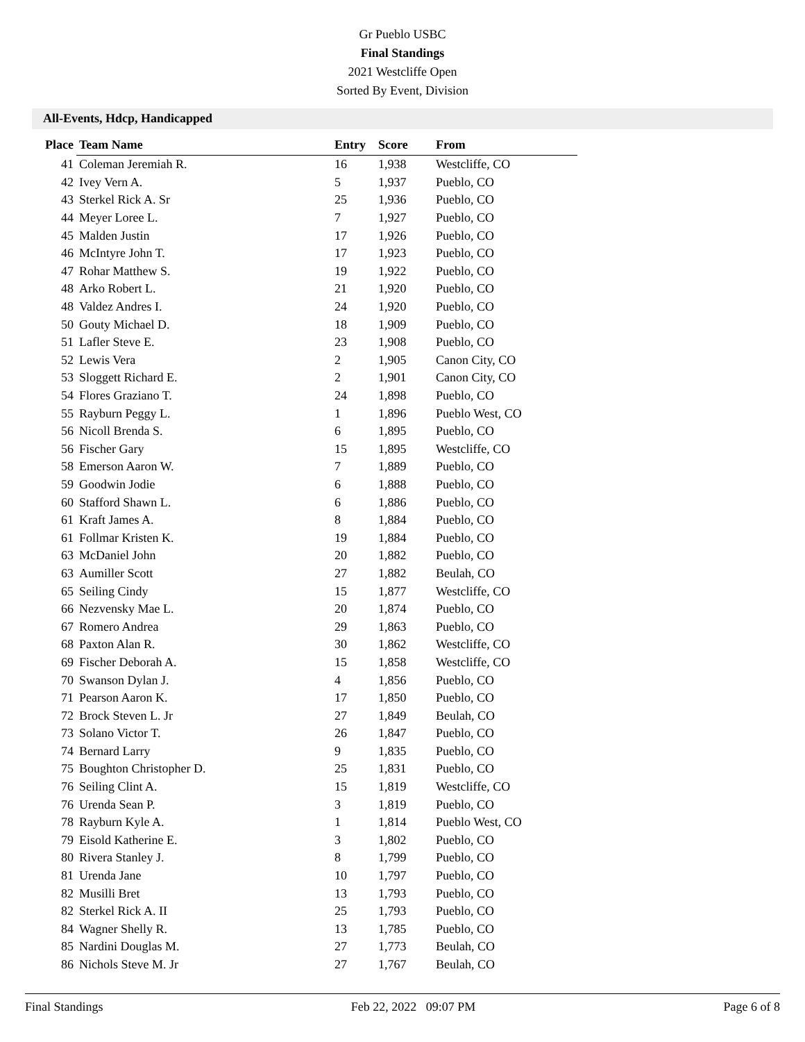Gr Pueblo USBC
Final Standings
2021 Westcliffe Open
Sorted By Event, Division
All-Events, Hdcp, Handicapped
| Place | Team Name | Entry | Score | From |
| --- | --- | --- | --- | --- |
| 41 | Coleman Jeremiah R. | 16 | 1,938 | Westcliffe, CO |
| 42 | Ivey Vern A. | 5 | 1,937 | Pueblo, CO |
| 43 | Sterkel Rick A. Sr | 25 | 1,936 | Pueblo, CO |
| 44 | Meyer Loree L. | 7 | 1,927 | Pueblo, CO |
| 45 | Malden Justin | 17 | 1,926 | Pueblo, CO |
| 46 | McIntyre John T. | 17 | 1,923 | Pueblo, CO |
| 47 | Rohar Matthew S. | 19 | 1,922 | Pueblo, CO |
| 48 | Arko Robert L. | 21 | 1,920 | Pueblo, CO |
| 48 | Valdez Andres I. | 24 | 1,920 | Pueblo, CO |
| 50 | Gouty Michael D. | 18 | 1,909 | Pueblo, CO |
| 51 | Lafler Steve E. | 23 | 1,908 | Pueblo, CO |
| 52 | Lewis Vera | 2 | 1,905 | Canon City, CO |
| 53 | Sloggett Richard E. | 2 | 1,901 | Canon City, CO |
| 54 | Flores Graziano T. | 24 | 1,898 | Pueblo, CO |
| 55 | Rayburn Peggy L. | 1 | 1,896 | Pueblo West, CO |
| 56 | Nicoll Brenda S. | 6 | 1,895 | Pueblo, CO |
| 56 | Fischer Gary | 15 | 1,895 | Westcliffe, CO |
| 58 | Emerson Aaron W. | 7 | 1,889 | Pueblo, CO |
| 59 | Goodwin Jodie | 6 | 1,888 | Pueblo, CO |
| 60 | Stafford Shawn L. | 6 | 1,886 | Pueblo, CO |
| 61 | Kraft James A. | 8 | 1,884 | Pueblo, CO |
| 61 | Follmar Kristen K. | 19 | 1,884 | Pueblo, CO |
| 63 | McDaniel John | 20 | 1,882 | Pueblo, CO |
| 63 | Aumiller Scott | 27 | 1,882 | Beulah, CO |
| 65 | Seiling Cindy | 15 | 1,877 | Westcliffe, CO |
| 66 | Nezvensky Mae L. | 20 | 1,874 | Pueblo, CO |
| 67 | Romero Andrea | 29 | 1,863 | Pueblo, CO |
| 68 | Paxton Alan R. | 30 | 1,862 | Westcliffe, CO |
| 69 | Fischer Deborah A. | 15 | 1,858 | Westcliffe, CO |
| 70 | Swanson Dylan J. | 4 | 1,856 | Pueblo, CO |
| 71 | Pearson Aaron K. | 17 | 1,850 | Pueblo, CO |
| 72 | Brock Steven L. Jr | 27 | 1,849 | Beulah, CO |
| 73 | Solano Victor T. | 26 | 1,847 | Pueblo, CO |
| 74 | Bernard Larry | 9 | 1,835 | Pueblo, CO |
| 75 | Boughton Christopher D. | 25 | 1,831 | Pueblo, CO |
| 76 | Seiling Clint A. | 15 | 1,819 | Westcliffe, CO |
| 76 | Urenda Sean P. | 3 | 1,819 | Pueblo, CO |
| 78 | Rayburn Kyle A. | 1 | 1,814 | Pueblo West, CO |
| 79 | Eisold Katherine E. | 3 | 1,802 | Pueblo, CO |
| 80 | Rivera Stanley J. | 8 | 1,799 | Pueblo, CO |
| 81 | Urenda Jane | 10 | 1,797 | Pueblo, CO |
| 82 | Musilli Bret | 13 | 1,793 | Pueblo, CO |
| 82 | Sterkel Rick A. II | 25 | 1,793 | Pueblo, CO |
| 84 | Wagner Shelly R. | 13 | 1,785 | Pueblo, CO |
| 85 | Nardini Douglas M. | 27 | 1,773 | Beulah, CO |
| 86 | Nichols Steve M. Jr | 27 | 1,767 | Beulah, CO |
Final Standings Feb 22, 2022 09:07 PM Page 6 of 8